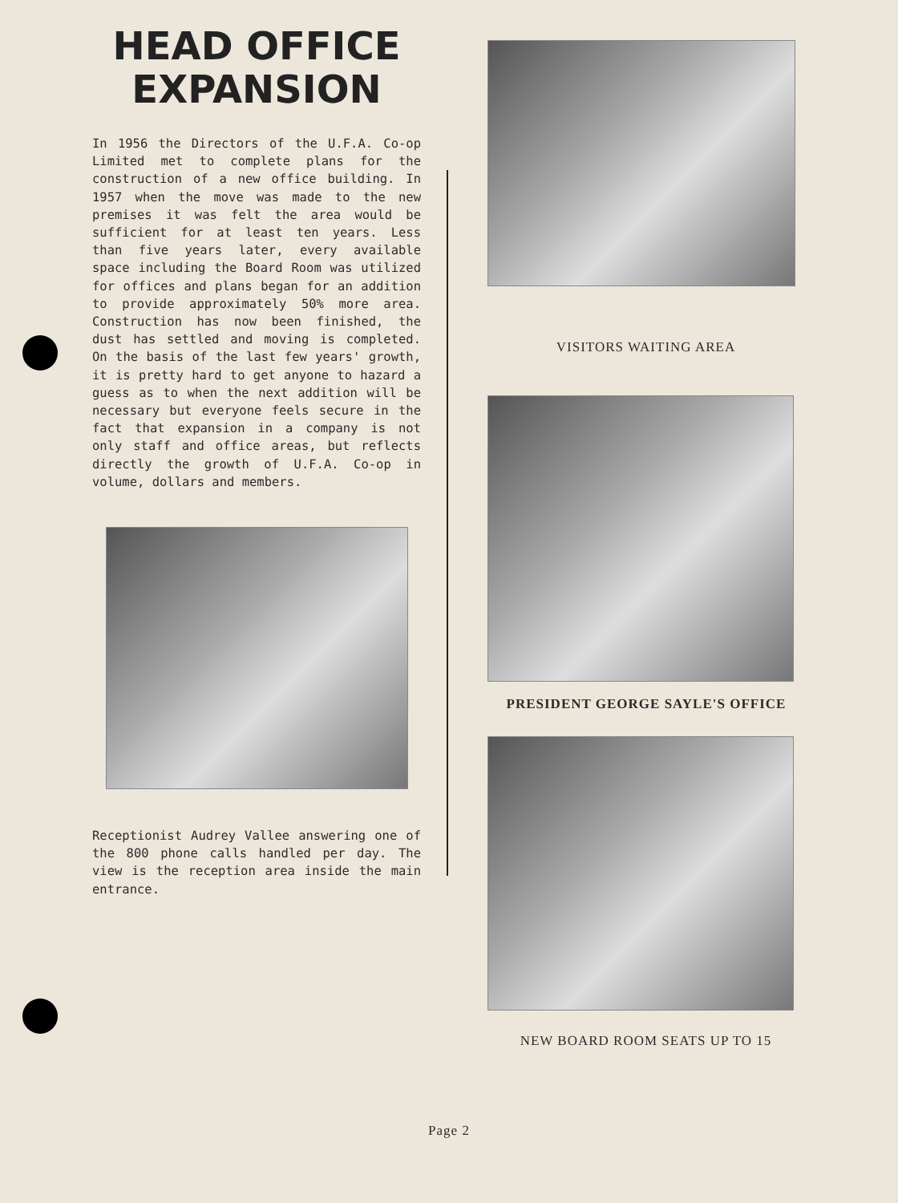HEAD OFFICE
EXPANSION
In 1956 the Directors of the U.F.A. Co-op Limited met to complete plans for the construction of a new office building. In 1957 when the move was made to the new premises it was felt the area would be sufficient for at least ten years. Less than five years later, every available space including the Board Room was utilized for offices and plans began for an addition to provide approximately 50% more area. Construction has now been finished, the dust has settled and moving is completed. On the basis of the last few years' growth, it is pretty hard to get anyone to hazard a guess as to when the next addition will be necessary but everyone feels secure in the fact that expansion in a company is not only staff and office areas, but reflects directly the growth of U.F.A. Co-op in volume, dollars and members.
Receptionist Audrey Vallee answering one of the 800 phone calls handled per day. The view is the reception area inside the main entrance.
VISITORS WAITING AREA
PRESIDENT GEORGE SAYLE'S OFFICE
NEW BOARD ROOM SEATS UP TO 15
Page 2